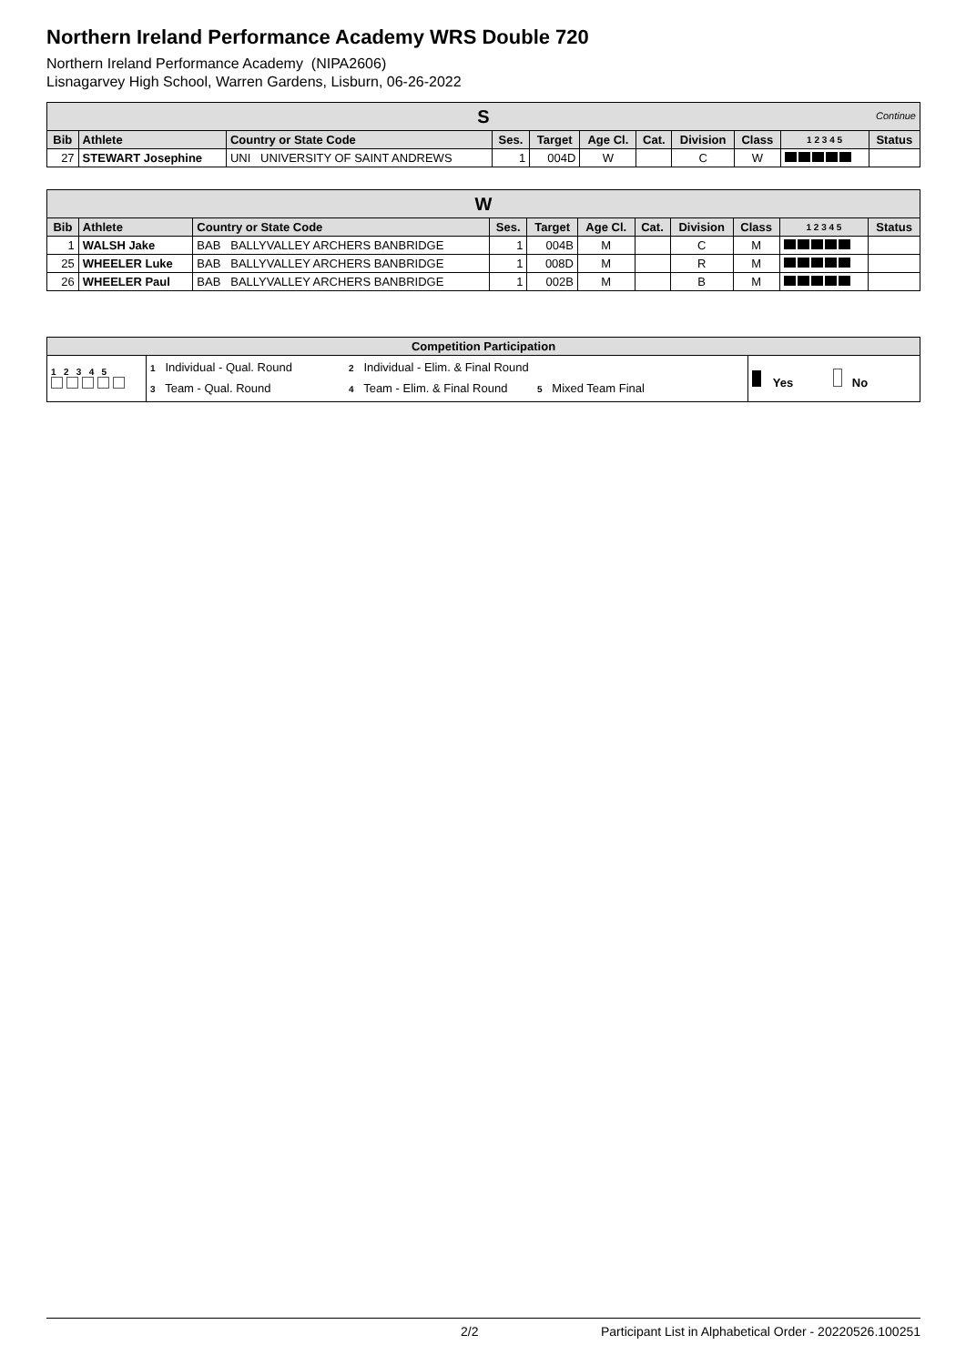Northern Ireland Performance Academy WRS Double 720
Northern Ireland Performance Academy (NIPA2606)
Lisnagarvey High School, Warren Gardens, Lisburn, 06-26-2022
| S Continue | | | | | | | | | | |
| --- | --- | --- | --- | --- | --- | --- | --- | --- | --- | --- |
| Bib | Athlete | Country or State Code | Ses. | Target | Age Cl. | Cat. | Division | Class | 1 2 3 4 5 | Status |
| 27 | STEWART Josephine | UNI UNIVERSITY OF SAINT ANDREWS | 1 | 004D | W | | C | W | | |
| W | | | | | | | | | | |
| --- | --- | --- | --- | --- | --- | --- | --- | --- | --- | --- |
| Bib | Athlete | Country or State Code | Ses. | Target | Age Cl. | Cat. | Division | Class | 1 2 3 4 5 | Status |
| 1 | WALSH Jake | BAB BALLYVALLEY ARCHERS BANBRIDGE | 1 | 004B | M | | C | M | | |
| 25 | WHEELER Luke | BAB BALLYVALLEY ARCHERS BANBRIDGE | 1 | 008D | M | | R | M | | |
| 26 | WHEELER Paul | BAB BALLYVALLEY ARCHERS BANBRIDGE | 1 | 002B | M | | B | M | | |
| Competition Participation | | | |
| --- | --- | --- | --- |
| 1 2 3 4 5 | 1 Individual - Qual. Round 3 Team - Qual. Round | 2 Individual - Elim. & Final Round 4 Team - Elim. & Final Round 5 Mixed Team Final | Yes No |
2/2 Participant List in Alphabetical Order - 20220526.100251